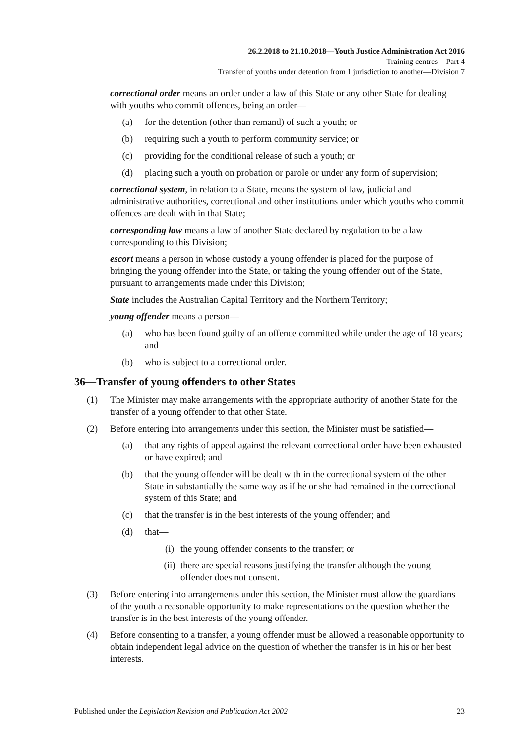26.2.2018 to 21.10.2018—Youth Justice Administration Act 2016
Training centres—Part 4
Transfer of youths under detention from 1 jurisdiction to another—Division 7
correctional order means an order under a law of this State or any other State for dealing with youths who commit offences, being an order—
(a) for the detention (other than remand) of such a youth; or
(b) requiring such a youth to perform community service; or
(c) providing for the conditional release of such a youth; or
(d) placing such a youth on probation or parole or under any form of supervision;
correctional system, in relation to a State, means the system of law, judicial and administrative authorities, correctional and other institutions under which youths who commit offences are dealt with in that State;
corresponding law means a law of another State declared by regulation to be a law corresponding to this Division;
escort means a person in whose custody a young offender is placed for the purpose of bringing the young offender into the State, or taking the young offender out of the State, pursuant to arrangements made under this Division;
State includes the Australian Capital Territory and the Northern Territory;
young offender means a person—
(a) who has been found guilty of an offence committed while under the age of 18 years; and
(b) who is subject to a correctional order.
36—Transfer of young offenders to other States
(1) The Minister may make arrangements with the appropriate authority of another State for the transfer of a young offender to that other State.
(2) Before entering into arrangements under this section, the Minister must be satisfied—
(a) that any rights of appeal against the relevant correctional order have been exhausted or have expired; and
(b) that the young offender will be dealt with in the correctional system of the other State in substantially the same way as if he or she had remained in the correctional system of this State; and
(c) that the transfer is in the best interests of the young offender; and
(d) that—
(i) the young offender consents to the transfer; or
(ii) there are special reasons justifying the transfer although the young offender does not consent.
(3) Before entering into arrangements under this section, the Minister must allow the guardians of the youth a reasonable opportunity to make representations on the question whether the transfer is in the best interests of the young offender.
(4) Before consenting to a transfer, a young offender must be allowed a reasonable opportunity to obtain independent legal advice on the question of whether the transfer is in his or her best interests.
Published under the Legislation Revision and Publication Act 2002 23